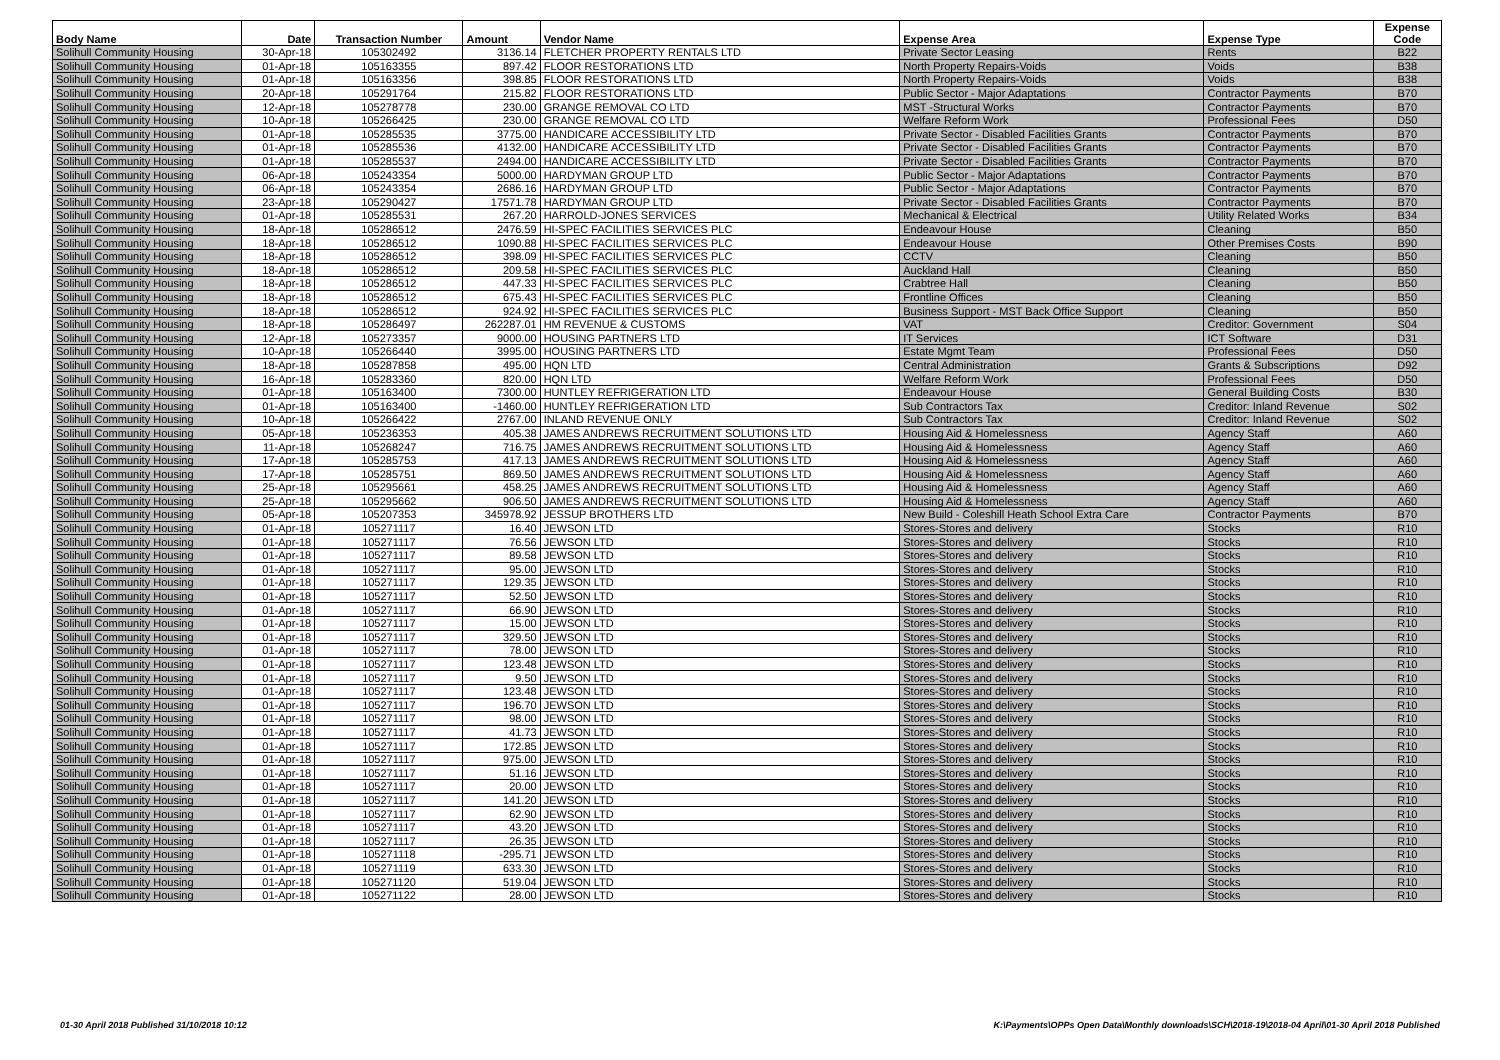| Body Name | Date | Transaction Number | Amount | Vendor Name | Expense Area | Expense Type | Expense Code |
| --- | --- | --- | --- | --- | --- | --- | --- |
| Solihull Community Housing | 30-Apr-18 | 105302492 | 3136.14 | FLETCHER PROPERTY RENTALS LTD | Private Sector Leasing | Rents | B22 |
| Solihull Community Housing | 01-Apr-18 | 105163355 | 897.42 | FLOOR RESTORATIONS LTD | North Property Repairs-Voids | Voids | B38 |
| Solihull Community Housing | 01-Apr-18 | 105163356 | 398.85 | FLOOR RESTORATIONS LTD | North Property Repairs-Voids | Voids | B38 |
| Solihull Community Housing | 20-Apr-18 | 105291764 | 215.82 | FLOOR RESTORATIONS LTD | Public Sector - Major Adaptations | Contractor Payments | B70 |
| Solihull Community Housing | 12-Apr-18 | 105278778 | 230.00 | GRANGE REMOVAL CO LTD | MST -Structural Works | Contractor Payments | B70 |
| Solihull Community Housing | 10-Apr-18 | 105266425 | 230.00 | GRANGE REMOVAL CO LTD | Welfare Reform Work | Professional Fees | D50 |
| Solihull Community Housing | 01-Apr-18 | 105285535 | 3775.00 | HANDICARE ACCESSIBILITY LTD | Private Sector - Disabled Facilities Grants | Contractor Payments | B70 |
| Solihull Community Housing | 01-Apr-18 | 105285536 | 4132.00 | HANDICARE ACCESSIBILITY LTD | Private Sector - Disabled Facilities Grants | Contractor Payments | B70 |
| Solihull Community Housing | 01-Apr-18 | 105285537 | 2494.00 | HANDICARE ACCESSIBILITY LTD | Private Sector - Disabled Facilities Grants | Contractor Payments | B70 |
| Solihull Community Housing | 06-Apr-18 | 105243354 | 5000.00 | HARDYMAN GROUP LTD | Public Sector - Major Adaptations | Contractor Payments | B70 |
| Solihull Community Housing | 06-Apr-18 | 105243354 | 2686.16 | HARDYMAN GROUP LTD | Public Sector - Major Adaptations | Contractor Payments | B70 |
| Solihull Community Housing | 23-Apr-18 | 105290427 | 17571.78 | HARDYMAN GROUP LTD | Private Sector - Disabled Facilities Grants | Contractor Payments | B70 |
| Solihull Community Housing | 01-Apr-18 | 105285531 | 267.20 | HARROLD-JONES SERVICES | Mechanical & Electrical | Utility Related Works | B34 |
| Solihull Community Housing | 18-Apr-18 | 105286512 | 2476.59 | HI-SPEC FACILITIES SERVICES PLC | Endeavour House | Cleaning | B50 |
| Solihull Community Housing | 18-Apr-18 | 105286512 | 1090.88 | HI-SPEC FACILITIES SERVICES PLC | Endeavour House | Other Premises Costs | B90 |
| Solihull Community Housing | 18-Apr-18 | 105286512 | 398.09 | HI-SPEC FACILITIES SERVICES PLC | CCTV | Cleaning | B50 |
| Solihull Community Housing | 18-Apr-18 | 105286512 | 209.58 | HI-SPEC FACILITIES SERVICES PLC | Auckland Hall | Cleaning | B50 |
| Solihull Community Housing | 18-Apr-18 | 105286512 | 447.33 | HI-SPEC FACILITIES SERVICES PLC | Crabtree Hall | Cleaning | B50 |
| Solihull Community Housing | 18-Apr-18 | 105286512 | 675.43 | HI-SPEC FACILITIES SERVICES PLC | Frontline Offices | Cleaning | B50 |
| Solihull Community Housing | 18-Apr-18 | 105286512 | 924.92 | HI-SPEC FACILITIES SERVICES PLC | Business Support - MST Back Office Support | Cleaning | B50 |
| Solihull Community Housing | 18-Apr-18 | 105286497 | 262287.01 | HM REVENUE & CUSTOMS | VAT | Creditor: Government | S04 |
| Solihull Community Housing | 12-Apr-18 | 105273357 | 9000.00 | HOUSING PARTNERS LTD | IT Services | ICT Software | D31 |
| Solihull Community Housing | 10-Apr-18 | 105266440 | 3995.00 | HOUSING PARTNERS LTD | Estate Mgmt Team | Professional Fees | D50 |
| Solihull Community Housing | 18-Apr-18 | 105287858 | 495.00 | HQN LTD | Central Administration | Grants & Subscriptions | D92 |
| Solihull Community Housing | 16-Apr-18 | 105283360 | 820.00 | HQN LTD | Welfare Reform Work | Professional Fees | D50 |
| Solihull Community Housing | 01-Apr-18 | 105163400 | 7300.00 | HUNTLEY REFRIGERATION LTD | Endeavour House | General Building Costs | B30 |
| Solihull Community Housing | 01-Apr-18 | 105163400 | -1460.00 | HUNTLEY REFRIGERATION LTD | Sub Contractors Tax | Creditor: Inland Revenue | S02 |
| Solihull Community Housing | 10-Apr-18 | 105266422 | 2767.00 | INLAND REVENUE ONLY | Sub Contractors Tax | Creditor: Inland Revenue | S02 |
| Solihull Community Housing | 05-Apr-18 | 105236353 | 405.38 | JAMES ANDREWS RECRUITMENT SOLUTIONS LTD | Housing Aid & Homelessness | Agency Staff | A60 |
| Solihull Community Housing | 11-Apr-18 | 105268247 | 716.75 | JAMES ANDREWS RECRUITMENT SOLUTIONS LTD | Housing Aid & Homelessness | Agency Staff | A60 |
| Solihull Community Housing | 17-Apr-18 | 105285753 | 417.13 | JAMES ANDREWS RECRUITMENT SOLUTIONS LTD | Housing Aid & Homelessness | Agency Staff | A60 |
| Solihull Community Housing | 17-Apr-18 | 105285751 | 869.50 | JAMES ANDREWS RECRUITMENT SOLUTIONS LTD | Housing Aid & Homelessness | Agency Staff | A60 |
| Solihull Community Housing | 25-Apr-18 | 105295661 | 458.25 | JAMES ANDREWS RECRUITMENT SOLUTIONS LTD | Housing Aid & Homelessness | Agency Staff | A60 |
| Solihull Community Housing | 25-Apr-18 | 105295662 | 906.50 | JAMES ANDREWS RECRUITMENT SOLUTIONS LTD | Housing Aid & Homelessness | Agency Staff | A60 |
| Solihull Community Housing | 05-Apr-18 | 105207353 | 345978.92 | JESSUP BROTHERS LTD | New Build - Coleshill Heath School Extra Care | Contractor Payments | B70 |
| Solihull Community Housing | 01-Apr-18 | 105271117 | 16.40 | JEWSON LTD | Stores-Stores and delivery | Stocks | R10 |
| Solihull Community Housing | 01-Apr-18 | 105271117 | 76.56 | JEWSON LTD | Stores-Stores and delivery | Stocks | R10 |
| Solihull Community Housing | 01-Apr-18 | 105271117 | 89.58 | JEWSON LTD | Stores-Stores and delivery | Stocks | R10 |
| Solihull Community Housing | 01-Apr-18 | 105271117 | 95.00 | JEWSON LTD | Stores-Stores and delivery | Stocks | R10 |
| Solihull Community Housing | 01-Apr-18 | 105271117 | 129.35 | JEWSON LTD | Stores-Stores and delivery | Stocks | R10 |
| Solihull Community Housing | 01-Apr-18 | 105271117 | 52.50 | JEWSON LTD | Stores-Stores and delivery | Stocks | R10 |
| Solihull Community Housing | 01-Apr-18 | 105271117 | 66.90 | JEWSON LTD | Stores-Stores and delivery | Stocks | R10 |
| Solihull Community Housing | 01-Apr-18 | 105271117 | 15.00 | JEWSON LTD | Stores-Stores and delivery | Stocks | R10 |
| Solihull Community Housing | 01-Apr-18 | 105271117 | 329.50 | JEWSON LTD | Stores-Stores and delivery | Stocks | R10 |
| Solihull Community Housing | 01-Apr-18 | 105271117 | 78.00 | JEWSON LTD | Stores-Stores and delivery | Stocks | R10 |
| Solihull Community Housing | 01-Apr-18 | 105271117 | 123.48 | JEWSON LTD | Stores-Stores and delivery | Stocks | R10 |
| Solihull Community Housing | 01-Apr-18 | 105271117 | 9.50 | JEWSON LTD | Stores-Stores and delivery | Stocks | R10 |
| Solihull Community Housing | 01-Apr-18 | 105271117 | 123.48 | JEWSON LTD | Stores-Stores and delivery | Stocks | R10 |
| Solihull Community Housing | 01-Apr-18 | 105271117 | 196.70 | JEWSON LTD | Stores-Stores and delivery | Stocks | R10 |
| Solihull Community Housing | 01-Apr-18 | 105271117 | 98.00 | JEWSON LTD | Stores-Stores and delivery | Stocks | R10 |
| Solihull Community Housing | 01-Apr-18 | 105271117 | 41.73 | JEWSON LTD | Stores-Stores and delivery | Stocks | R10 |
| Solihull Community Housing | 01-Apr-18 | 105271117 | 172.85 | JEWSON LTD | Stores-Stores and delivery | Stocks | R10 |
| Solihull Community Housing | 01-Apr-18 | 105271117 | 975.00 | JEWSON LTD | Stores-Stores and delivery | Stocks | R10 |
| Solihull Community Housing | 01-Apr-18 | 105271117 | 51.16 | JEWSON LTD | Stores-Stores and delivery | Stocks | R10 |
| Solihull Community Housing | 01-Apr-18 | 105271117 | 20.00 | JEWSON LTD | Stores-Stores and delivery | Stocks | R10 |
| Solihull Community Housing | 01-Apr-18 | 105271117 | 141.20 | JEWSON LTD | Stores-Stores and delivery | Stocks | R10 |
| Solihull Community Housing | 01-Apr-18 | 105271117 | 62.90 | JEWSON LTD | Stores-Stores and delivery | Stocks | R10 |
| Solihull Community Housing | 01-Apr-18 | 105271117 | 43.20 | JEWSON LTD | Stores-Stores and delivery | Stocks | R10 |
| Solihull Community Housing | 01-Apr-18 | 105271117 | 26.35 | JEWSON LTD | Stores-Stores and delivery | Stocks | R10 |
| Solihull Community Housing | 01-Apr-18 | 105271118 | -295.71 | JEWSON LTD | Stores-Stores and delivery | Stocks | R10 |
| Solihull Community Housing | 01-Apr-18 | 105271119 | 633.30 | JEWSON LTD | Stores-Stores and delivery | Stocks | R10 |
| Solihull Community Housing | 01-Apr-18 | 105271120 | 519.04 | JEWSON LTD | Stores-Stores and delivery | Stocks | R10 |
| Solihull Community Housing | 01-Apr-18 | 105271122 | 28.00 | JEWSON LTD | Stores-Stores and delivery | Stocks | R10 |
01-30 April 2018 Published 31/10/2018 10:12 K:\Payments\OPPs Open Data\Monthly downloads\SCH\2018-19\2018-04 April\01-30 April 2018 Published